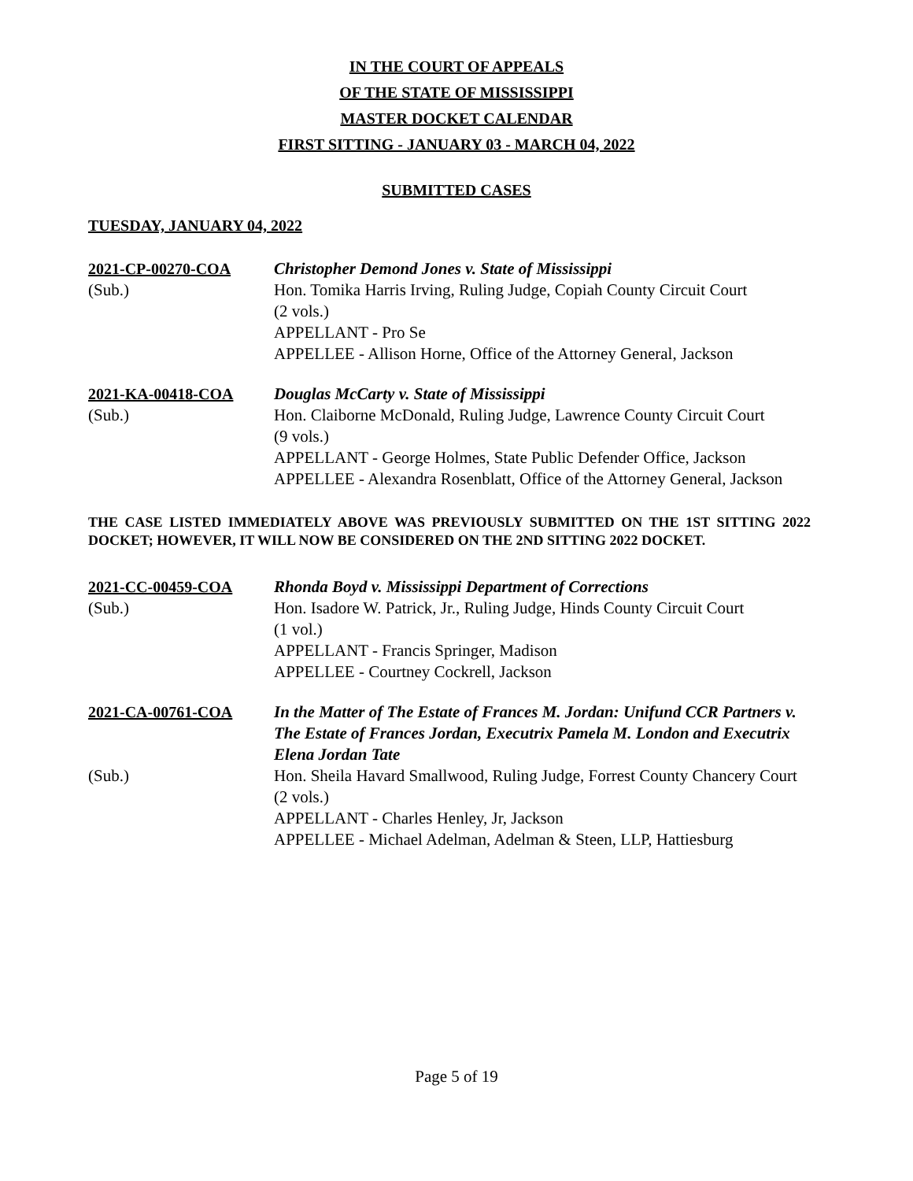IN THE COURT OF APPEALS
OF THE STATE OF MISSISSIPPI
MASTER DOCKET CALENDAR
FIRST SITTING - JANUARY 03 - MARCH 04, 2022
SUBMITTED CASES
TUESDAY, JANUARY 04, 2022
2021-CP-00270-COA
Christopher Demond Jones v. State of Mississippi
(Sub.)
Hon. Tomika Harris Irving, Ruling Judge, Copiah County Circuit Court
(2 vols.)
APPELLANT - Pro Se
APPELLEE - Allison Horne, Office of the Attorney General, Jackson
2021-KA-00418-COA
Douglas McCarty v. State of Mississippi
(Sub.)
Hon. Claiborne McDonald, Ruling Judge, Lawrence County Circuit Court
(9 vols.)
APPELLANT - George Holmes, State Public Defender Office, Jackson
APPELLEE - Alexandra Rosenblatt, Office of the Attorney General, Jackson
THE CASE LISTED IMMEDIATELY ABOVE WAS PREVIOUSLY SUBMITTED ON THE 1ST SITTING 2022 DOCKET; HOWEVER, IT WILL NOW BE CONSIDERED ON THE 2ND SITTING 2022 DOCKET.
2021-CC-00459-COA
Rhonda Boyd v. Mississippi Department of Corrections
(Sub.)
Hon. Isadore W. Patrick, Jr., Ruling Judge, Hinds County Circuit Court
(1 vol.)
APPELLANT - Francis Springer, Madison
APPELLEE - Courtney Cockrell, Jackson
2021-CA-00761-COA
In the Matter of The Estate of Frances M. Jordan: Unifund CCR Partners v. The Estate of Frances Jordan, Executrix Pamela M. London and Executrix Elena Jordan Tate
(Sub.)
Hon. Sheila Havard Smallwood, Ruling Judge, Forrest County Chancery Court
(2 vols.)
APPELLANT - Charles Henley, Jr, Jackson
APPELLEE - Michael Adelman, Adelman & Steen, LLP, Hattiesburg
Page 5 of 19